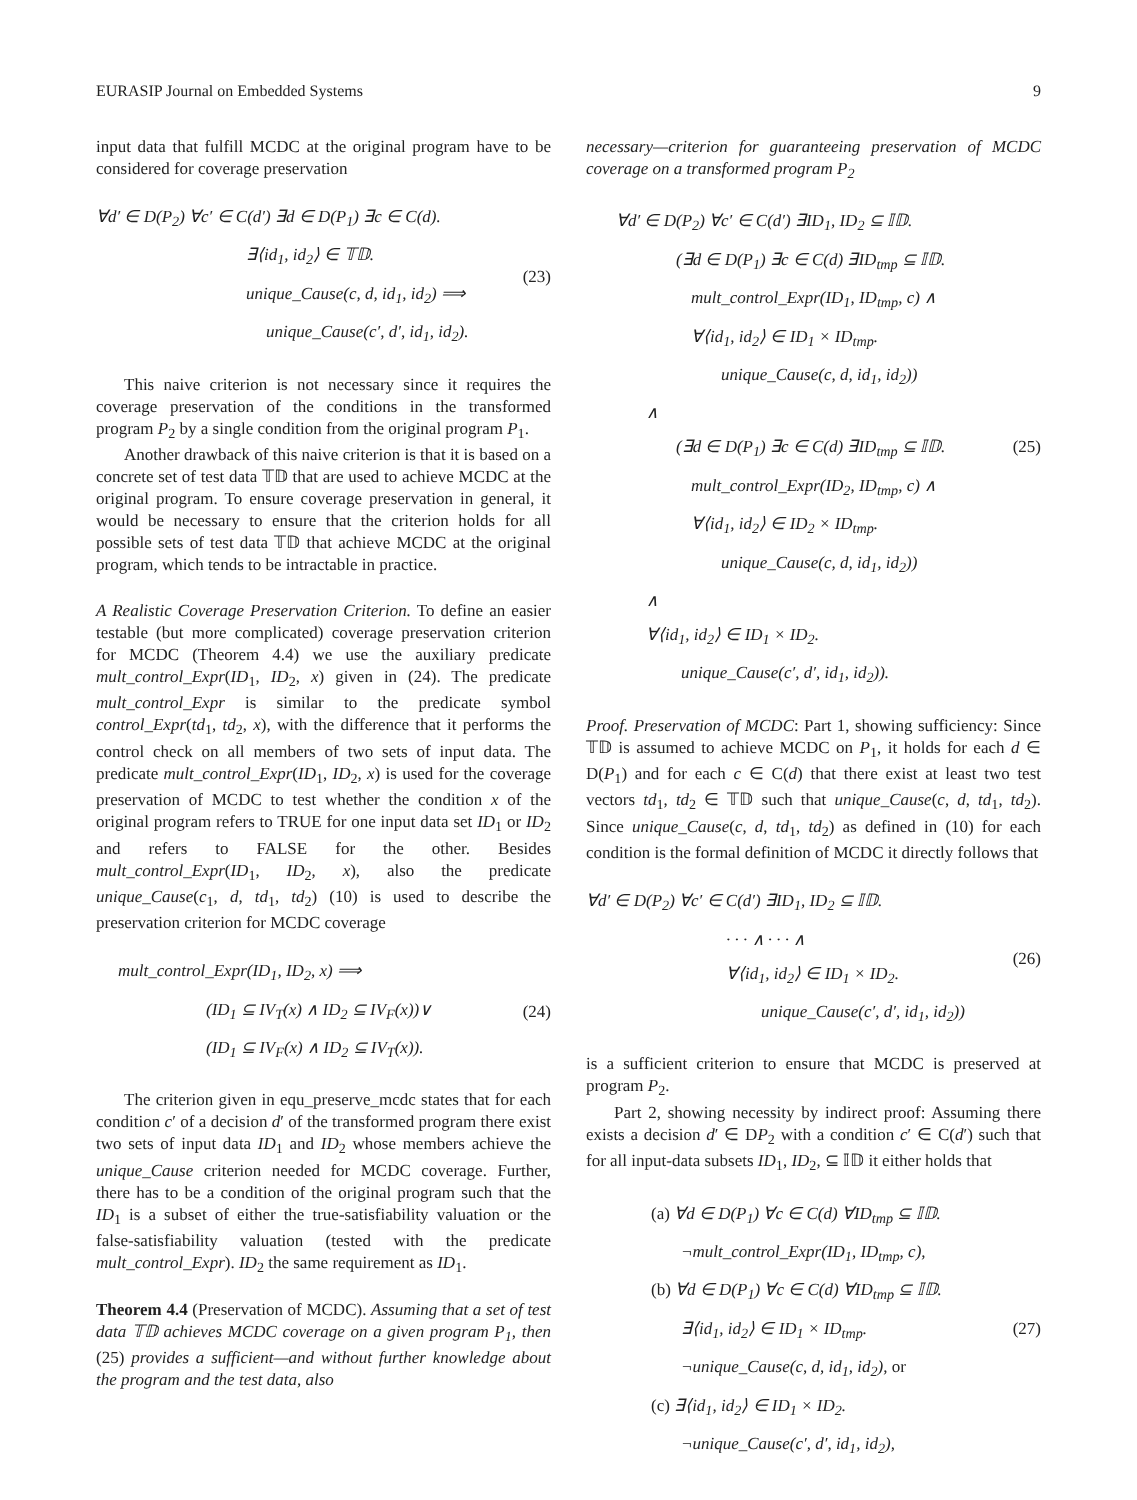EURASIP Journal on Embedded Systems 9
input data that fulfill MCDC at the original program have to be considered for coverage preservation
∀d′ ∈ D(P<sub>2</sub>) ∀c′ ∈ C(d′) ∃d ∈ D(P<sub>1</sub>) ∃c ∈ C(d).
∃⟨id<sub>1</sub>, id<sub>2</sub>⟩ ∈ 𝕋𝔻.
unique_Cause(c, d, id<sub>1</sub>, id<sub>2</sub>) ⟹
unique_Cause(c′, d′, id<sub>1</sub>, id<sub>2</sub>).
(23)
This naive criterion is not necessary since it requires the coverage preservation of the conditions in the transformed program P<sub>2</sub> by a single condition from the original program P<sub>1</sub>.
Another drawback of this naive criterion is that it is based on a concrete set of test data 𝕋𝔻 that are used to achieve MCDC at the original program. To ensure coverage preservation in general, it would be necessary to ensure that the criterion holds for all possible sets of test data 𝕋𝔻 that achieve MCDC at the original program, which tends to be intractable in practice.
A Realistic Coverage Preservation Criterion. To define an easier testable (but more complicated) coverage preservation criterion for MCDC (Theorem 4.4) we use the auxiliary predicate mult_control_Expr(ID<sub>1</sub>, ID<sub>2</sub>, x) given in (24). The predicate mult_control_Expr is similar to the predicate symbol control_Expr(td<sub>1</sub>, td<sub>2</sub>, x), with the difference that it performs the control check on all members of two sets of input data. The predicate mult_control_Expr(ID<sub>1</sub>, ID<sub>2</sub>, x) is used for the coverage preservation of MCDC to test whether the condition x of the original program refers to TRUE for one input data set ID<sub>1</sub> or ID<sub>2</sub> and refers to FALSE for the other. Besides mult_control_Expr(ID<sub>1</sub>, ID<sub>2</sub>, x), also the predicate unique_Cause(c<sub>1</sub>, d, td<sub>1</sub>, td<sub>2</sub>) (10) is used to describe the preservation criterion for MCDC coverage
mult_control_Expr(ID<sub>1</sub>, ID<sub>2</sub>, x) ⟹
(ID<sub>1</sub> ⊆ IV<sub>T</sub>(x) ∧ ID<sub>2</sub> ⊆ IV<sub>F</sub>(x))∨
(ID<sub>1</sub> ⊆ IV<sub>F</sub>(x) ∧ ID<sub>2</sub> ⊆ IV<sub>T</sub>(x)).
(24)
The criterion given in equ_preserve_mcdc states that for each condition c′ of a decision d′ of the transformed program there exist two sets of input data ID<sub>1</sub> and ID<sub>2</sub> whose members achieve the unique_Cause criterion needed for MCDC coverage. Further, there has to be a condition of the original program such that the ID<sub>1</sub> is a subset of either the true-satisfiability valuation or the false-satisfiability valuation (tested with the predicate mult_control_Expr). ID<sub>2</sub> the same requirement as ID<sub>1</sub>.
Theorem 4.4 (Preservation of MCDC). Assuming that a set of test data 𝕋𝔻 achieves MCDC coverage on a given program P<sub>1</sub>, then (25) provides a sufficient—and without further knowledge about the program and the test data, also
necessary—criterion for guaranteeing preservation of MCDC coverage on a transformed program P<sub>2</sub>
∀d′ ∈ D(P<sub>2</sub>) ∀c′ ∈ C(d′) ∃ID<sub>1</sub>, ID<sub>2</sub> ⊆ 𝕀𝔻.
(∃d ∈ D(P<sub>1</sub>) ∃c ∈ C(d) ∃ID<sub>tmp</sub> ⊆ 𝕀𝔻.
mult_control_Expr(ID<sub>1</sub>, ID<sub>tmp</sub>, c) ∧
∀⟨id<sub>1</sub>, id<sub>2</sub>⟩ ∈ ID<sub>1</sub> × ID<sub>tmp</sub>.
unique_Cause(c, d, id<sub>1</sub>, id<sub>2</sub>))
∧
(∃d ∈ D(P<sub>1</sub>) ∃c ∈ C(d) ∃ID<sub>tmp</sub> ⊆ 𝕀𝔻. (25)
mult_control_Expr(ID<sub>2</sub>, ID<sub>tmp</sub>, c) ∧
∀⟨id<sub>1</sub>, id<sub>2</sub>⟩ ∈ ID<sub>2</sub> × ID<sub>tmp</sub>.
unique_Cause(c, d, id<sub>1</sub>, id<sub>2</sub>))
∧
∀⟨id<sub>1</sub>, id<sub>2</sub>⟩ ∈ ID<sub>1</sub> × ID<sub>2</sub>.
unique_Cause(c′, d′, id<sub>1</sub>, id<sub>2</sub>)).
Proof. Preservation of MCDC: Part 1, showing sufficiency: Since 𝕋𝔻 is assumed to achieve MCDC on P<sub>1</sub>, it holds for each d ∈ D(P<sub>1</sub>) and for each c ∈ C(d) that there exist at least two test vectors td<sub>1</sub>, td<sub>2</sub> ∈ 𝕋𝔻 such that unique_Cause(c, d, td<sub>1</sub>, td<sub>2</sub>). Since unique_Cause(c, d, td<sub>1</sub>, td<sub>2</sub>) as defined in (10) for each condition is the formal definition of MCDC it directly follows that
∀d′ ∈ D(P<sub>2</sub>) ∀c′ ∈ C(d′) ∃ID<sub>1</sub>, ID<sub>2</sub> ⊆ 𝕀𝔻.
· · · ∧ · · · ∧
∀⟨id<sub>1</sub>, id<sub>2</sub>⟩ ∈ ID<sub>1</sub> × ID<sub>2</sub>.
unique_Cause(c′, d′, id<sub>1</sub>, id<sub>2</sub>))
(26)
is a sufficient criterion to ensure that MCDC is preserved at program P<sub>2</sub>.
Part 2, showing necessity by indirect proof: Assuming there exists a decision d′ ∈ DP<sub>2</sub> with a condition c′ ∈ C(d′) such that for all input-data subsets ID<sub>1</sub>, ID<sub>2</sub>, ⊆ 𝕀𝔻 it either holds that
(a) ∀d ∈ D(P<sub>1</sub>) ∀c ∈ C(d) ∀ID<sub>tmp</sub> ⊆ 𝕀𝔻.
¬mult_control_Expr(ID<sub>1</sub>, ID<sub>tmp</sub>, c),
(b) ∀d ∈ D(P<sub>1</sub>) ∀c ∈ C(d) ∀ID<sub>tmp</sub> ⊆ 𝕀𝔻.
∃⟨id<sub>1</sub>, id<sub>2</sub>⟩ ∈ ID<sub>1</sub> × ID<sub>tmp</sub>. (27)
¬unique_Cause(c, d, id<sub>1</sub>, id<sub>2</sub>), or
(c) ∃⟨id<sub>1</sub>, id<sub>2</sub>⟩ ∈ ID<sub>1</sub> × ID<sub>2</sub>.
¬unique_Cause(c′, d′, id<sub>1</sub>, id<sub>2</sub>),